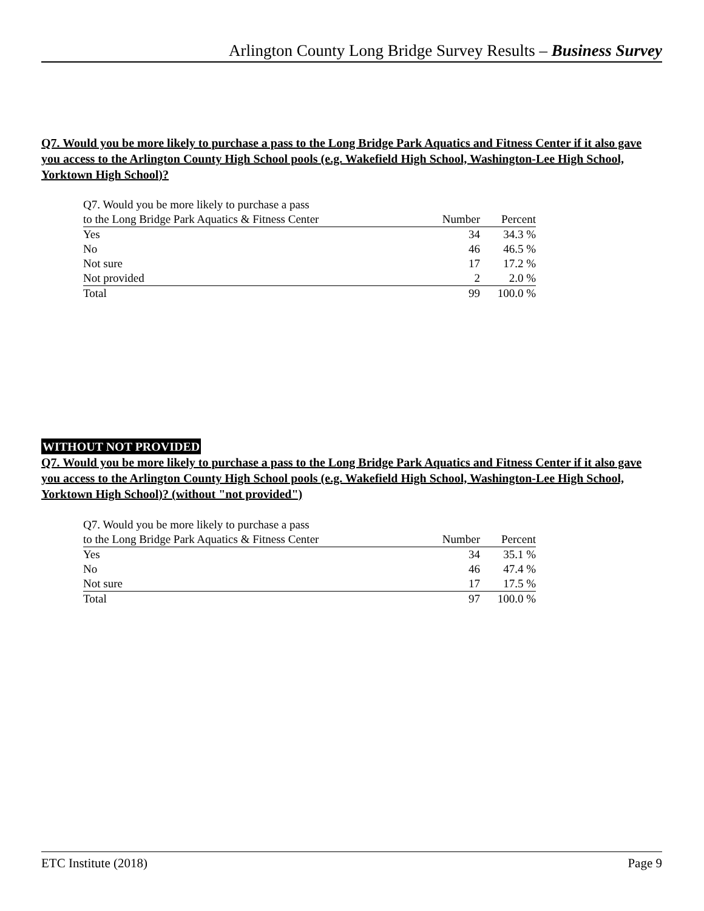Arlington County Long Bridge Survey Results – Business Survey
Q7. Would you be more likely to purchase a pass to the Long Bridge Park Aquatics and Fitness Center if it also gave you access to the Arlington County High School pools (e.g. Wakefield High School, Washington-Lee High School, Yorktown High School)?
| Q7. Would you be more likely to purchase a pass | | |
| --- | --- | --- |
| to the Long Bridge Park Aquatics & Fitness Center | Number | Percent |
| Yes | 34 | 34.3 % |
| No | 46 | 46.5 % |
| Not sure | 17 | 17.2 % |
| Not provided | 2 | 2.0 % |
| Total | 99 | 100.0 % |
WITHOUT NOT PROVIDED
Q7. Would you be more likely to purchase a pass to the Long Bridge Park Aquatics and Fitness Center if it also gave you access to the Arlington County High School pools (e.g. Wakefield High School, Washington-Lee High School, Yorktown High School)? (without "not provided")
| Q7. Would you be more likely to purchase a pass | | |
| --- | --- | --- |
| to the Long Bridge Park Aquatics & Fitness Center | Number | Percent |
| Yes | 34 | 35.1 % |
| No | 46 | 47.4 % |
| Not sure | 17 | 17.5 % |
| Total | 97 | 100.0 % |
ETC Institute (2018) Page 9